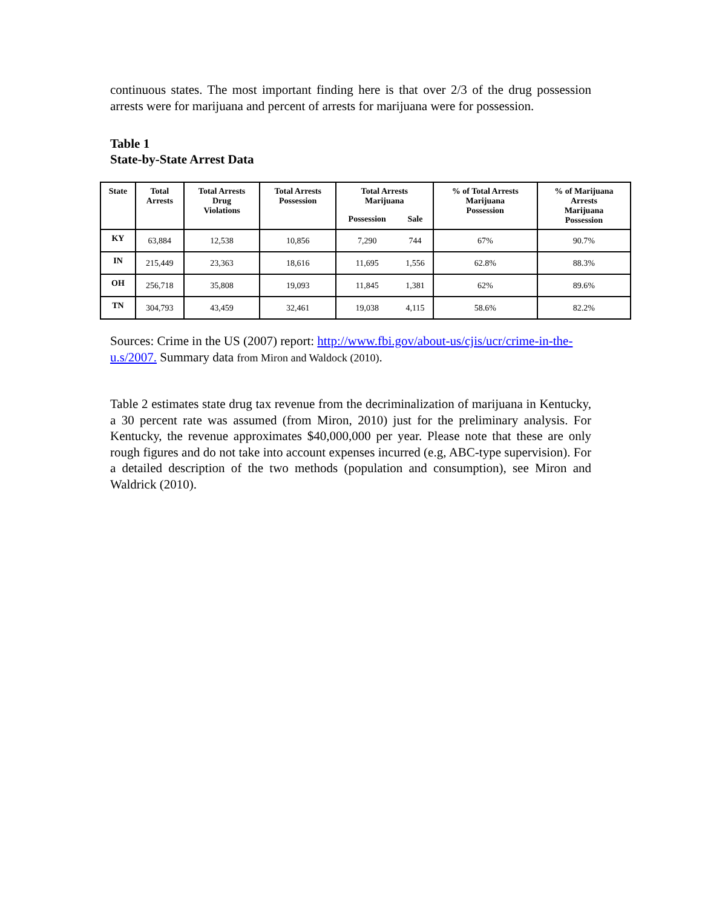continuous states. The most important finding here is that over 2/3 of the drug possession arrests were for marijuana and percent of arrests for marijuana were for possession.
Table 1
State-by-State Arrest Data
| State | Total Arrests | Total Arrests Drug Violations | Total Arrests Possession | Total Arrests Marijuana | | % of Total Arrests Marijuana Possession | % of Marijuana Arrests Marijuana Possession |
| --- | --- | --- | --- | --- | --- | --- | --- |
| | | | | Possession | Sale | | |
| KY | 63,884 | 12,538 | 10,856 | 7,290 | 744 | 67% | 90.7% |
| IN | 215,449 | 23,363 | 18,616 | 11,695 | 1,556 | 62.8% | 88.3% |
| OH | 256,718 | 35,808 | 19,093 | 11,845 | 1,381 | 62% | 89.6% |
| TN | 304,793 | 43,459 | 32,461 | 19,038 | 4,115 | 58.6% | 82.2% |
Sources: Crime in the US (2007) report: http://www.fbi.gov/about-us/cjis/ucr/crime-in-the-u.s/2007. Summary data from Miron and Waldock (2010).
Table 2 estimates state drug tax revenue from the decriminalization of marijuana in Kentucky, a 30 percent rate was assumed (from Miron, 2010) just for the preliminary analysis. For Kentucky, the revenue approximates $40,000,000 per year. Please note that these are only rough figures and do not take into account expenses incurred (e.g, ABC-type supervision). For a detailed description of the two methods (population and consumption), see Miron and Waldrick (2010).